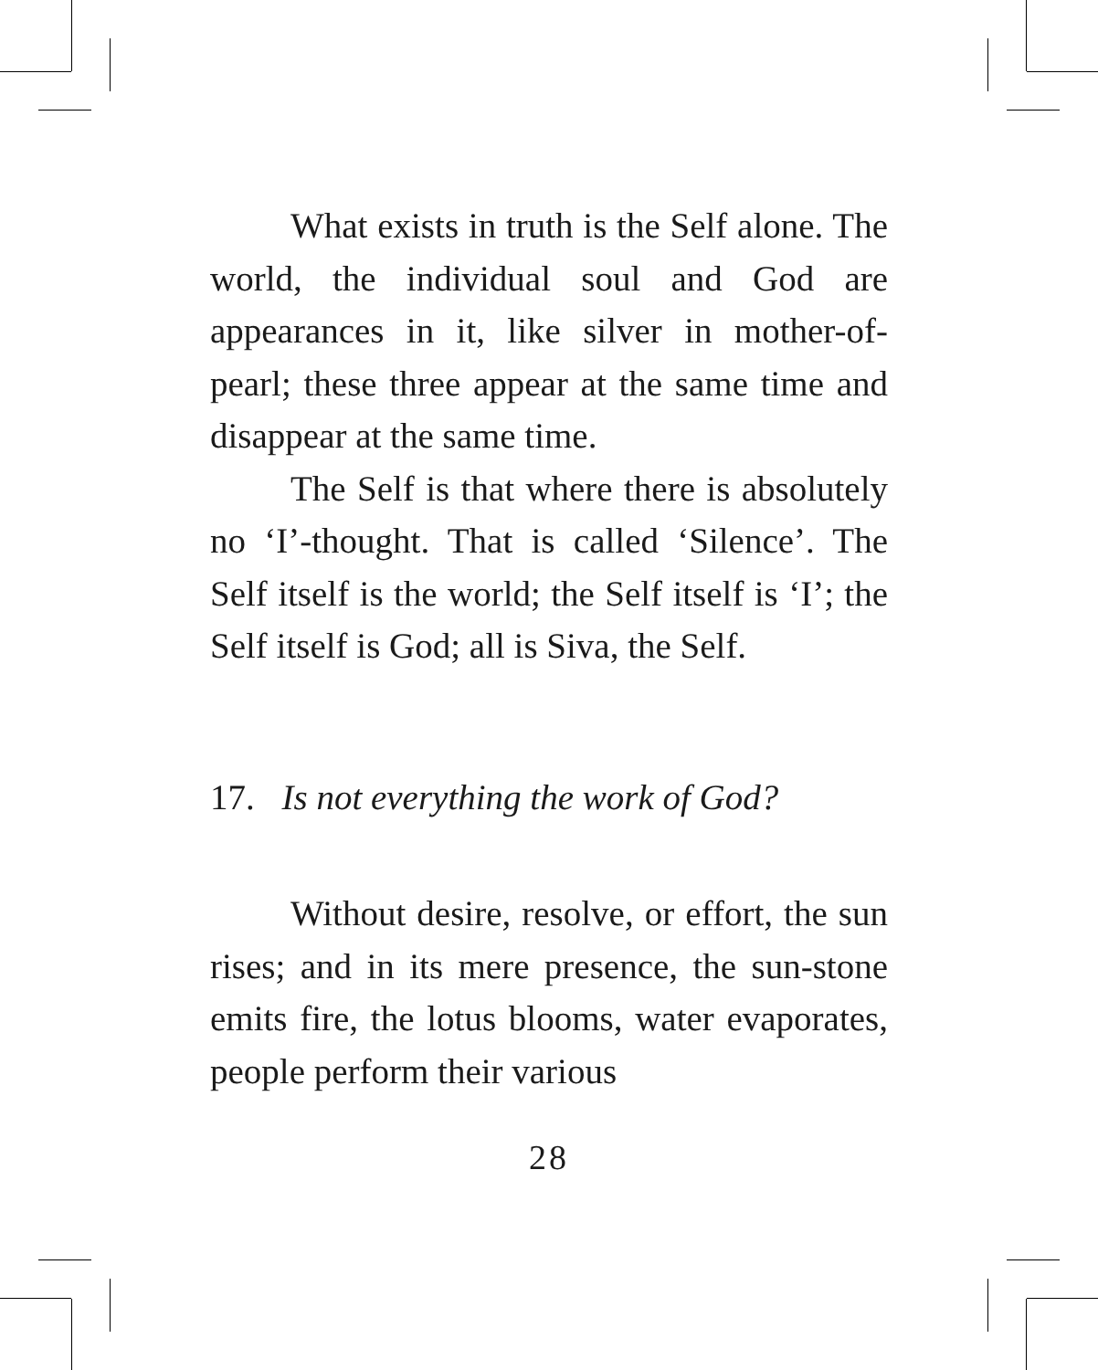What exists in truth is the Self alone. The world, the individual soul and God are appearances in it, like silver in mother-of-pearl; these three appear at the same time and disappear at the same time.
The Self is that where there is absolutely no ‘I’-thought. That is called ‘Silence’. The Self itself is the world; the Self itself is ‘I’; the Self itself is God; all is Siva, the Self.
17. Is not everything the work of God?
Without desire, resolve, or effort, the sun rises; and in its mere presence, the sun-stone emits fire, the lotus blooms, water evaporates, people perform their various
28